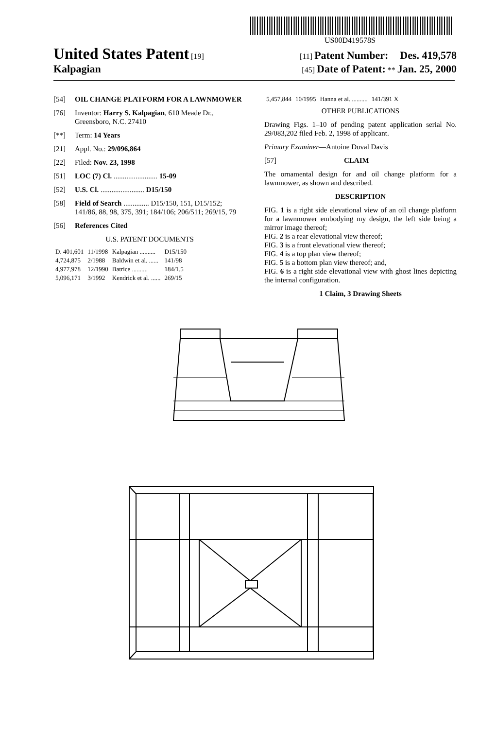US00D419578S
United States Patent [19] [11] Patent Number: Des. 419,578
Kalpagian [45] Date of Patent: ** Jan. 25, 2000
[54] OIL CHANGE PLATFORM FOR A LAWNMOWER
[76] Inventor: Harry S. Kalpagian, 610 Meade Dr., Greensboro, N.C. 27410
[**] Term: 14 Years
[21] Appl. No.: 29/096,864
[22] Filed: Nov. 23, 1998
[51] LOC (7) Cl. ........................ 15-09
[52] U.S. Cl. ........................ D15/150
[58] Field of Search .............. D15/150, 151, D15/152; 141/86, 88, 98, 375, 391; 184/106; 206/511; 269/15, 79
[56] References Cited
U.S. PATENT DOCUMENTS
| D. 401,601 | 11/1998 | Kalpagian .......... | D15/150 |
| 4,724,875 | 2/1988 | Baldwin et al. ...... | 141/98 |
| 4,977,978 | 12/1990 | Batrice .......... | 184/1.5 |
| 5,096,171 | 3/1992 | Kendrick et al. ...... | 269/15 |
| 5,457,844 | 10/1995 | Hanna et al. .......... | 141/391 X |
OTHER PUBLICATIONS
Drawing Figs. 1–10 of pending patent application serial No. 29/083,202 filed Feb. 2, 1998 of applicant.
Primary Examiner—Antoine Duval Davis
[57] CLAIM
The ornamental design for and oil change platform for a lawnmower, as shown and described.
DESCRIPTION
FIG. 1 is a right side elevational view of an oil change platform for a lawnmower embodying my design, the left side being a mirror image thereof;
FIG. 2 is a rear elevational view thereof;
FIG. 3 is a front elevational view thereof;
FIG. 4 is a top plan view thereof;
FIG. 5 is a bottom plan view thereof; and,
FIG. 6 is a right side elevational view with ghost lines depicting the internal configuration.
1 Claim, 3 Drawing Sheets